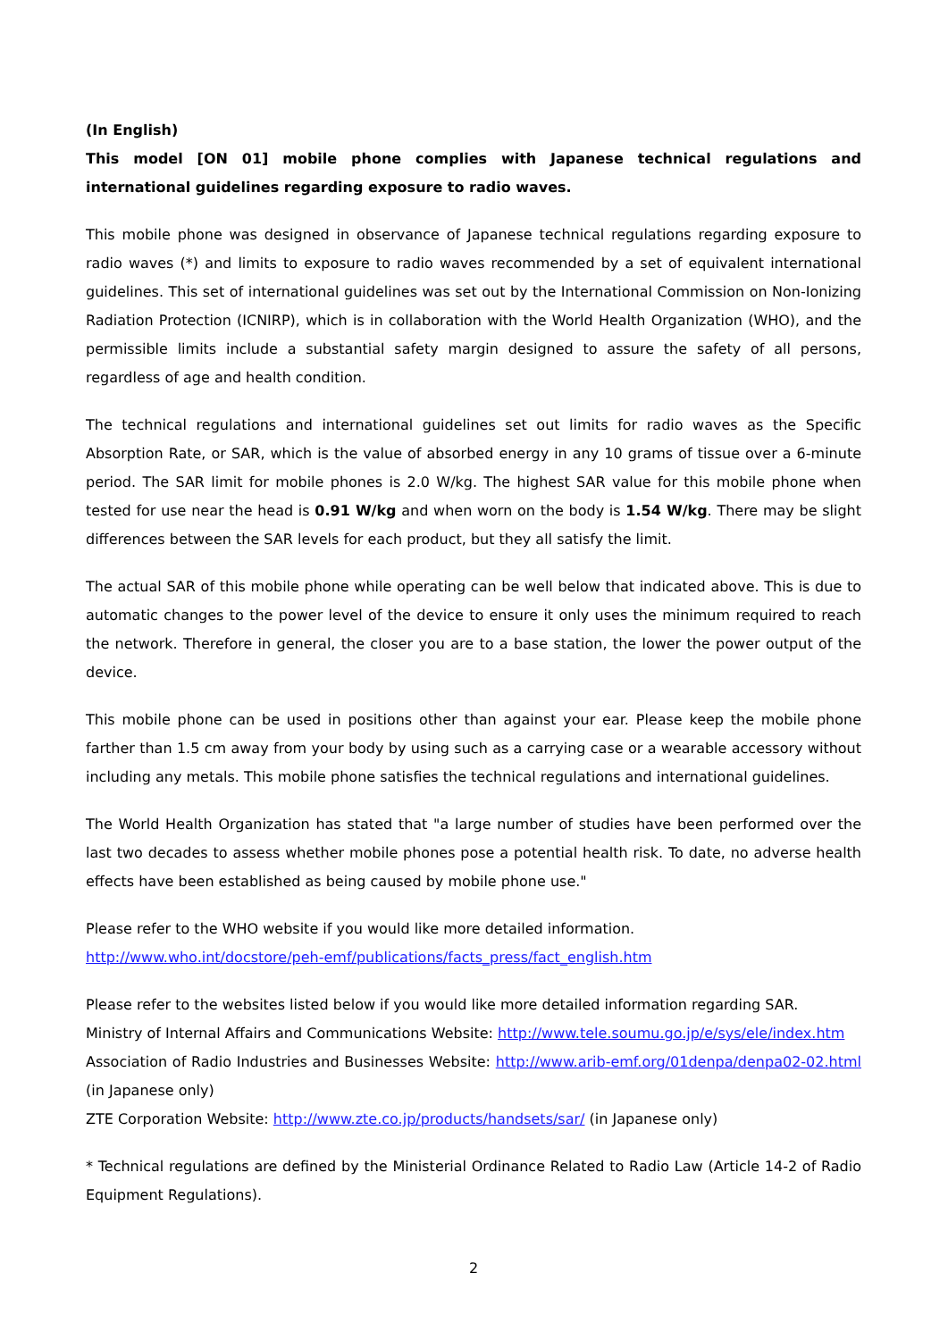(In English)
This model [ON 01] mobile phone complies with Japanese technical regulations and international guidelines regarding exposure to radio waves.
This mobile phone was designed in observance of Japanese technical regulations regarding exposure to radio waves (*) and limits to exposure to radio waves recommended by a set of equivalent international guidelines. This set of international guidelines was set out by the International Commission on Non-Ionizing Radiation Protection (ICNIRP), which is in collaboration with the World Health Organization (WHO), and the permissible limits include a substantial safety margin designed to assure the safety of all persons, regardless of age and health condition.
The technical regulations and international guidelines set out limits for radio waves as the Specific Absorption Rate, or SAR, which is the value of absorbed energy in any 10 grams of tissue over a 6-minute period. The SAR limit for mobile phones is 2.0 W/kg. The highest SAR value for this mobile phone when tested for use near the head is 0.91 W/kg and when worn on the body is 1.54 W/kg. There may be slight differences between the SAR levels for each product, but they all satisfy the limit.
The actual SAR of this mobile phone while operating can be well below that indicated above. This is due to automatic changes to the power level of the device to ensure it only uses the minimum required to reach the network. Therefore in general, the closer you are to a base station, the lower the power output of the device.
This mobile phone can be used in positions other than against your ear. Please keep the mobile phone farther than 1.5 cm away from your body by using such as a carrying case or a wearable accessory without including any metals. This mobile phone satisfies the technical regulations and international guidelines.
The World Health Organization has stated that "a large number of studies have been performed over the last two decades to assess whether mobile phones pose a potential health risk. To date, no adverse health effects have been established as being caused by mobile phone use."
Please refer to the WHO website if you would like more detailed information.
http://www.who.int/docstore/peh-emf/publications/facts_press/fact_english.htm
Please refer to the websites listed below if you would like more detailed information regarding SAR.
Ministry of Internal Affairs and Communications Website: http://www.tele.soumu.go.jp/e/sys/ele/index.htm
Association of Radio Industries and Businesses Website: http://www.arib-emf.org/01denpa/denpa02-02.html (in Japanese only)
ZTE Corporation Website: http://www.zte.co.jp/products/handsets/sar/ (in Japanese only)
* Technical regulations are defined by the Ministerial Ordinance Related to Radio Law (Article 14-2 of Radio Equipment Regulations).
2